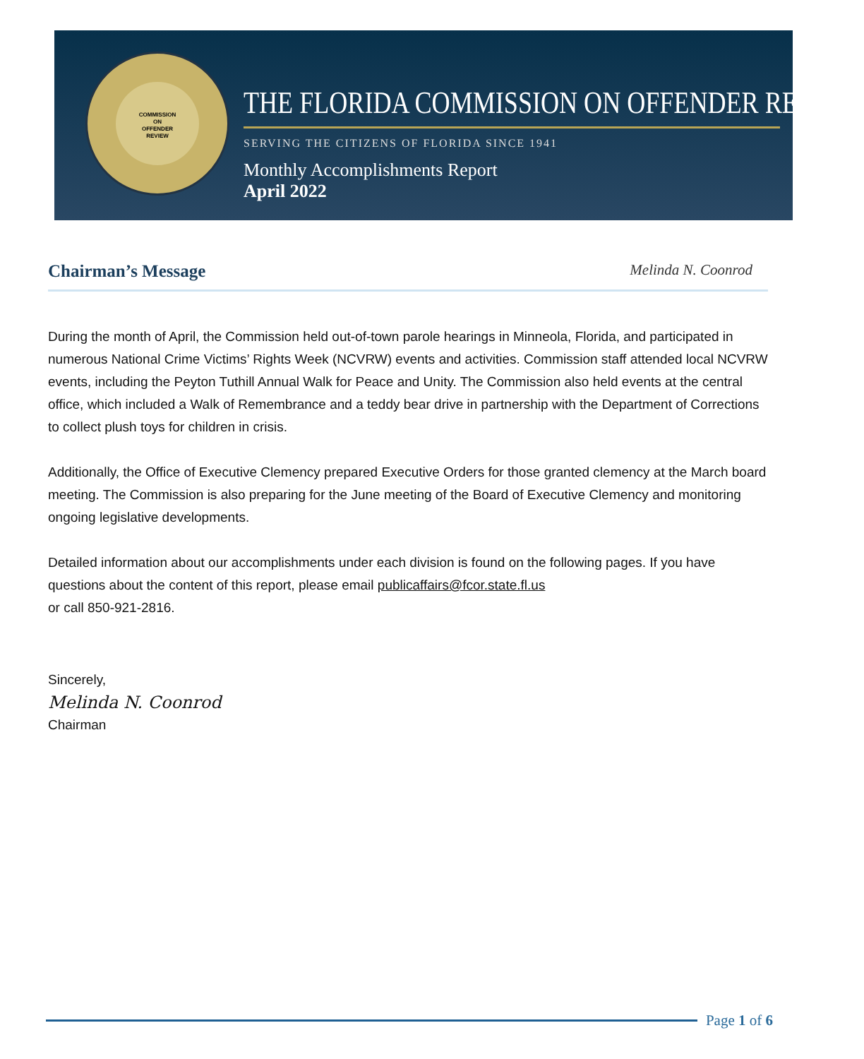COMMISSION
ON
OFFENDER
REVIEW
THE FLORIDA COMMISSION ON OFFENDER REVIEW
SERVING THE CITIZENS OF FLORIDA SINCE 1941
Monthly Accomplishments Report
April 2022
Chairman’s Message Melinda N. Coonrod
During the month of April, the Commission held out-of-town parole hearings in Minneola, Florida, and participated in numerous National Crime Victims’ Rights Week (NCVRW) events and activities. Commission staff attended local NCVRW events, including the Peyton Tuthill Annual Walk for Peace and Unity. The Commission also held events at the central office, which included a Walk of Remembrance and a teddy bear drive in partnership with the Department of Corrections to collect plush toys for children in crisis.
Additionally, the Office of Executive Clemency prepared Executive Orders for those granted clemency at the March board meeting. The Commission is also preparing for the June meeting of the Board of Executive Clemency and monitoring ongoing legislative developments.
Detailed information about our accomplishments under each division is found on the following pages. If you have questions about the content of this report, please email publicaffairs@fcor.state.fl.us
or call 850-921-2816.
Sincerely,
Melinda N. Coonrod
Chairman
Page 1 of 6